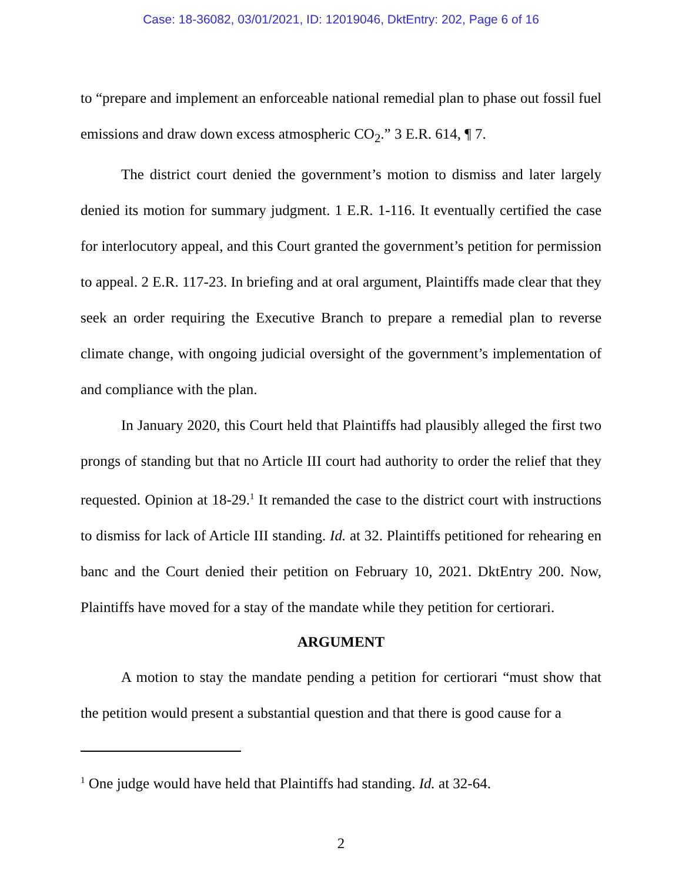Case: 18-36082, 03/01/2021, ID: 12019046, DktEntry: 202, Page 6 of 16
to “prepare and implement an enforceable national remedial plan to phase out fossil fuel emissions and draw down excess atmospheric CO<sub>2</sub>.” 3 E.R. 614, ¶ 7.
The district court denied the government’s motion to dismiss and later largely denied its motion for summary judgment. 1 E.R. 1-116. It eventually certified the case for interlocutory appeal, and this Court granted the government’s petition for permission to appeal. 2 E.R. 117-23. In briefing and at oral argument, Plaintiffs made clear that they seek an order requiring the Executive Branch to prepare a remedial plan to reverse climate change, with ongoing judicial oversight of the government’s implementation of and compliance with the plan.
In January 2020, this Court held that Plaintiffs had plausibly alleged the first two prongs of standing but that no Article III court had authority to order the relief that they requested. Opinion at 18-29.<sup>1</sup> It remanded the case to the district court with instructions to dismiss for lack of Article III standing. Id. at 32. Plaintiffs petitioned for rehearing en banc and the Court denied their petition on February 10, 2021. DktEntry 200. Now, Plaintiffs have moved for a stay of the mandate while they petition for certiorari.
ARGUMENT
A motion to stay the mandate pending a petition for certiorari “must show that the petition would present a substantial question and that there is good cause for a
<sup>1</sup> One judge would have held that Plaintiffs had standing. Id. at 32-64.
2